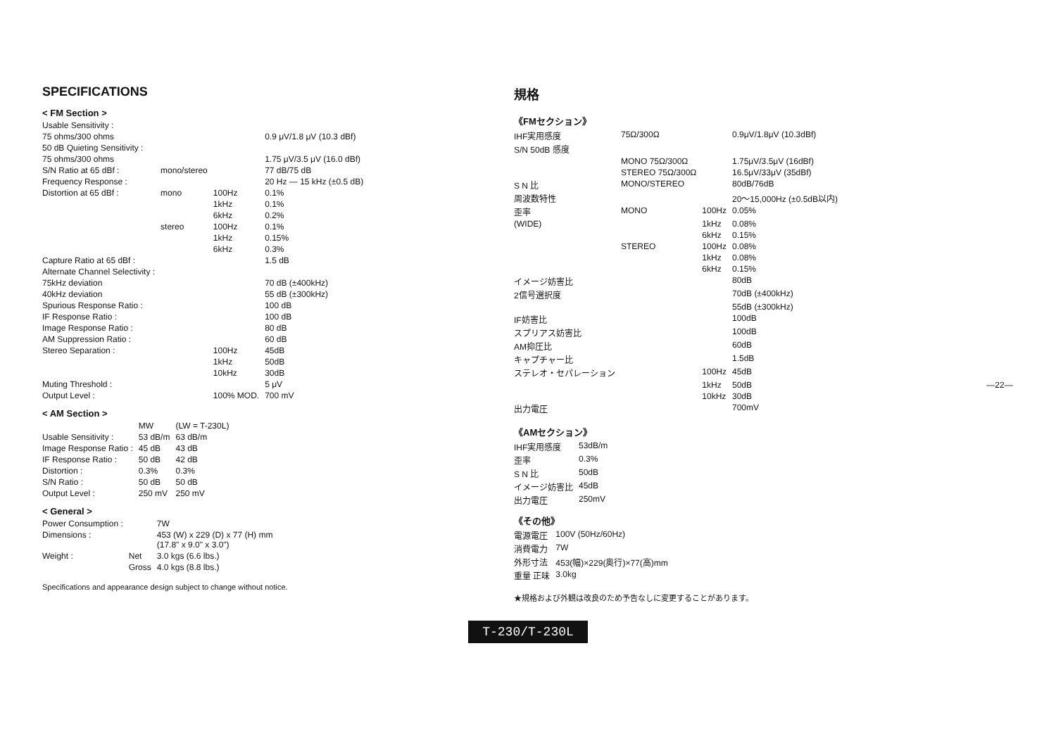SPECIFICATIONS
< FM Section >
| Usable Sensitivity : | | | |
| 75 ohms/300 ohms | | | 0.9 μV/1.8 μV (10.3 dBf) |
| 50 dB Quieting Sensitivity : | | | |
| 75 ohms/300 ohms | | | 1.75 μV/3.5 μV (16.0 dBf) |
| S/N Ratio at 65 dBf : | mono/stereo | | 77 dB/75 dB |
| Frequency Response : | | | 20 Hz — 15 kHz (±0.5 dB) |
| Distortion at 65 dBf : | mono | 100Hz | 0.1% |
| | | 1kHz | 0.1% |
| | | 6kHz | 0.2% |
| | stereo | 100Hz | 0.1% |
| | | 1kHz | 0.15% |
| | | 6kHz | 0.3% |
| Capture Ratio at 65 dBf : | | | 1.5 dB |
| Alternate Channel Selectivity : | | | |
| 75kHz deviation | | | 70 dB (±400kHz) |
| 40kHz deviation | | | 55 dB (±300kHz) |
| Spurious Response Ratio : | | | 100 dB |
| IF Response Ratio : | | | 100 dB |
| Image Response Ratio : | | | 80 dB |
| AM Suppression Ratio : | | | 60 dB |
| Stereo Separation : | | 100Hz | 45dB |
| | | 1kHz | 50dB |
| | | 10kHz | 30dB |
| Muting Threshold : | | | 5 μV |
| Output Level : | | 100% MOD. | 700 mV |
< AM Section >
| | MW | (LW = T-230L) |
| Usable Sensitivity : | 53 dB/m | 63 dB/m |
| Image Response Ratio : | 45 dB | 43 dB |
| IF Response Ratio : | 50 dB | 42 dB |
| Distortion : | 0.3% | 0.3% |
| S/N Ratio : | 50 dB | 50 dB |
| Output Level : | 250 mV | 250 mV |
< General >
| Power Consumption : | | 7W |
| Dimensions : | | 453 (W) x 229 (D) x 77 (H) mm (17.8" x 9.0" x 3.0") |
| Weight : | Net | 3.0 kgs (6.6 lbs.) |
| | Gross | 4.0 kgs (8.8 lbs.) |
Specifications and appearance design subject to change without notice.
規格
《FMセクション》
| IHF実用感度 | 75Ω/300Ω | | 0.9μV/1.8μV (10.3dBf) |
| S/N 50dB 感度 | | | |
| | MONO 75Ω/300Ω | | 1.75μV/3.5μV (16dBf) |
| | STEREO 75Ω/300Ω | | 16.5μV/33μV (35dBf) |
| S N 比 | MONO/STEREO | | 80dB/76dB |
| 周波数特性 | | | 20～15,000Hz (±0.5dB以内) |
| 歪率 | MONO | 100Hz | 0.05% |
| (WIDE) | | 1kHz | 0.08% |
| | | 6kHz | 0.15% |
| | STEREO | 100Hz | 0.08% |
| | | 1kHz | 0.08% |
| | | 6kHz | 0.15% |
| イメージ妨害比 | | | 80dB |
| 2信号選択度 | | | 70dB (±400kHz) |
| | | | 55dB (±300kHz) |
| IF妨害比 | | | 100dB |
| スプリアス妨害比 | | | 100dB |
| AM抑圧比 | | | 60dB |
| キャプチャー比 | | | 1.5dB |
| ステレオ・セパレーション | | 100Hz | 45dB |
| | | 1kHz | 50dB |
| | | 10kHz | 30dB |
| 出力電圧 | | | 700mV |
《AMセクション》
| IHF実用感度 | 53dB/m |
| 歪率 | 0.3% |
| S N 比 | 50dB |
| イメージ妨害比 | 45dB |
| 出力電圧 | 250mV |
《その他》
| 電源電圧 | 100V (50Hz/60Hz) |
| 消費電力 | 7W |
| 外形寸法 | 453(幅)×229(奥行)×77(高)mm |
| 重量 正味 | 3.0kg |
★規格および外観は改良のため予告なしに変更することがあります。
—22—
T-230/T-230L